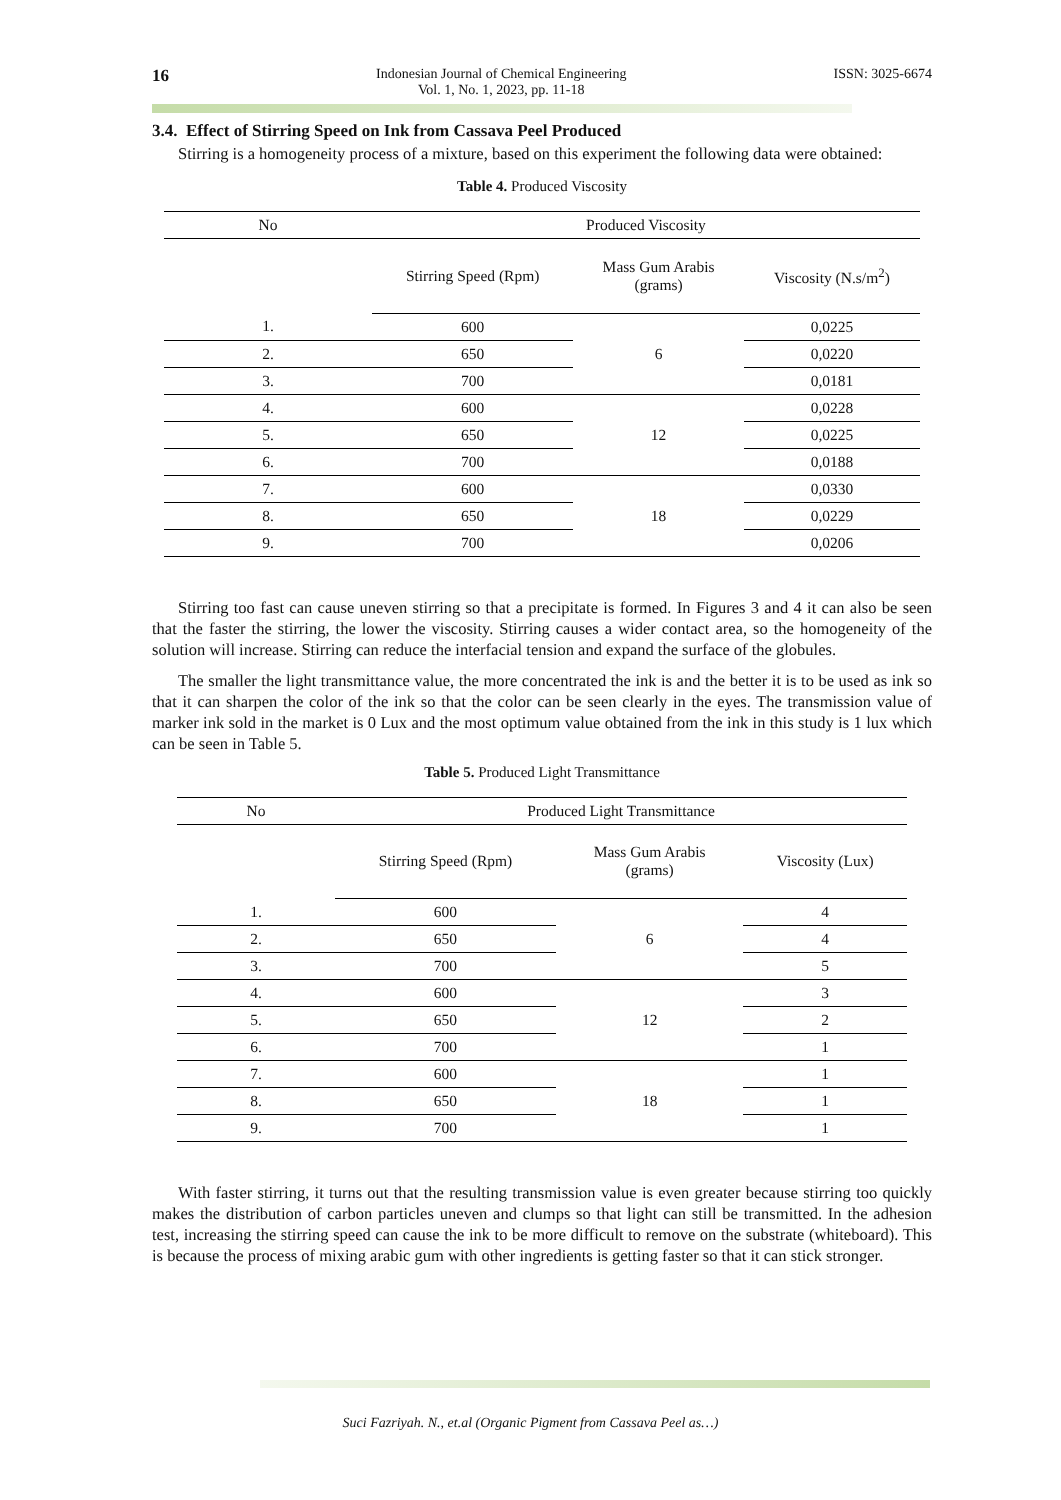16 Indonesian Journal of Chemical Engineering
Vol. 1, No. 1, 2023, pp. 11-18 ISSN: 3025-6674
3.4. Effect of Stirring Speed on Ink from Cassava Peel Produced
Stirring is a homogeneity process of a mixture, based on this experiment the following data were obtained:
Table 4. Produced Viscosity
| No | Produced Viscosity | | |
| --- | --- | --- | --- |
| | Stirring Speed (Rpm) | Mass Gum Arabis (grams) | Viscosity (N.s/m<sup>2</sup>) |
| 1. | 600 | 6 | 0,0225 |
| 2. | 650 | | 0,0220 |
| 3. | 700 | | 0,0181 |
| 4. | 600 | 12 | 0,0228 |
| 5. | 650 | | 0,0225 |
| 6. | 700 | | 0,0188 |
| 7. | 600 | 18 | 0,0330 |
| 8. | 650 | | 0,0229 |
| 9. | 700 | | 0,0206 |
Stirring too fast can cause uneven stirring so that a precipitate is formed. In Figures 3 and 4 it can also be seen that the faster the stirring, the lower the viscosity. Stirring causes a wider contact area, so the homogeneity of the solution will increase. Stirring can reduce the interfacial tension and expand the surface of the globules.
The smaller the light transmittance value, the more concentrated the ink is and the better it is to be used as ink so that it can sharpen the color of the ink so that the color can be seen clearly in the eyes. The transmission value of marker ink sold in the market is 0 Lux and the most optimum value obtained from the ink in this study is 1 lux which can be seen in Table 5.
Table 5. Produced Light Transmittance
| No | Produced Light Transmittance | | |
| --- | --- | --- | --- |
| | Stirring Speed (Rpm) | Mass Gum Arabis (grams) | Viscosity (Lux) |
| 1. | 600 | 6 | 4 |
| 2. | 650 | | 4 |
| 3. | 700 | | 5 |
| 4. | 600 | 12 | 3 |
| 5. | 650 | | 2 |
| 6. | 700 | | 1 |
| 7. | 600 | 18 | 1 |
| 8. | 650 | | 1 |
| 9. | 700 | | 1 |
With faster stirring, it turns out that the resulting transmission value is even greater because stirring too quickly makes the distribution of carbon particles uneven and clumps so that light can still be transmitted. In the adhesion test, increasing the stirring speed can cause the ink to be more difficult to remove on the substrate (whiteboard). This is because the process of mixing arabic gum with other ingredients is getting faster so that it can stick stronger.
Suci Fazriyah. N., et.al (Organic Pigment from Cassava Peel as…)